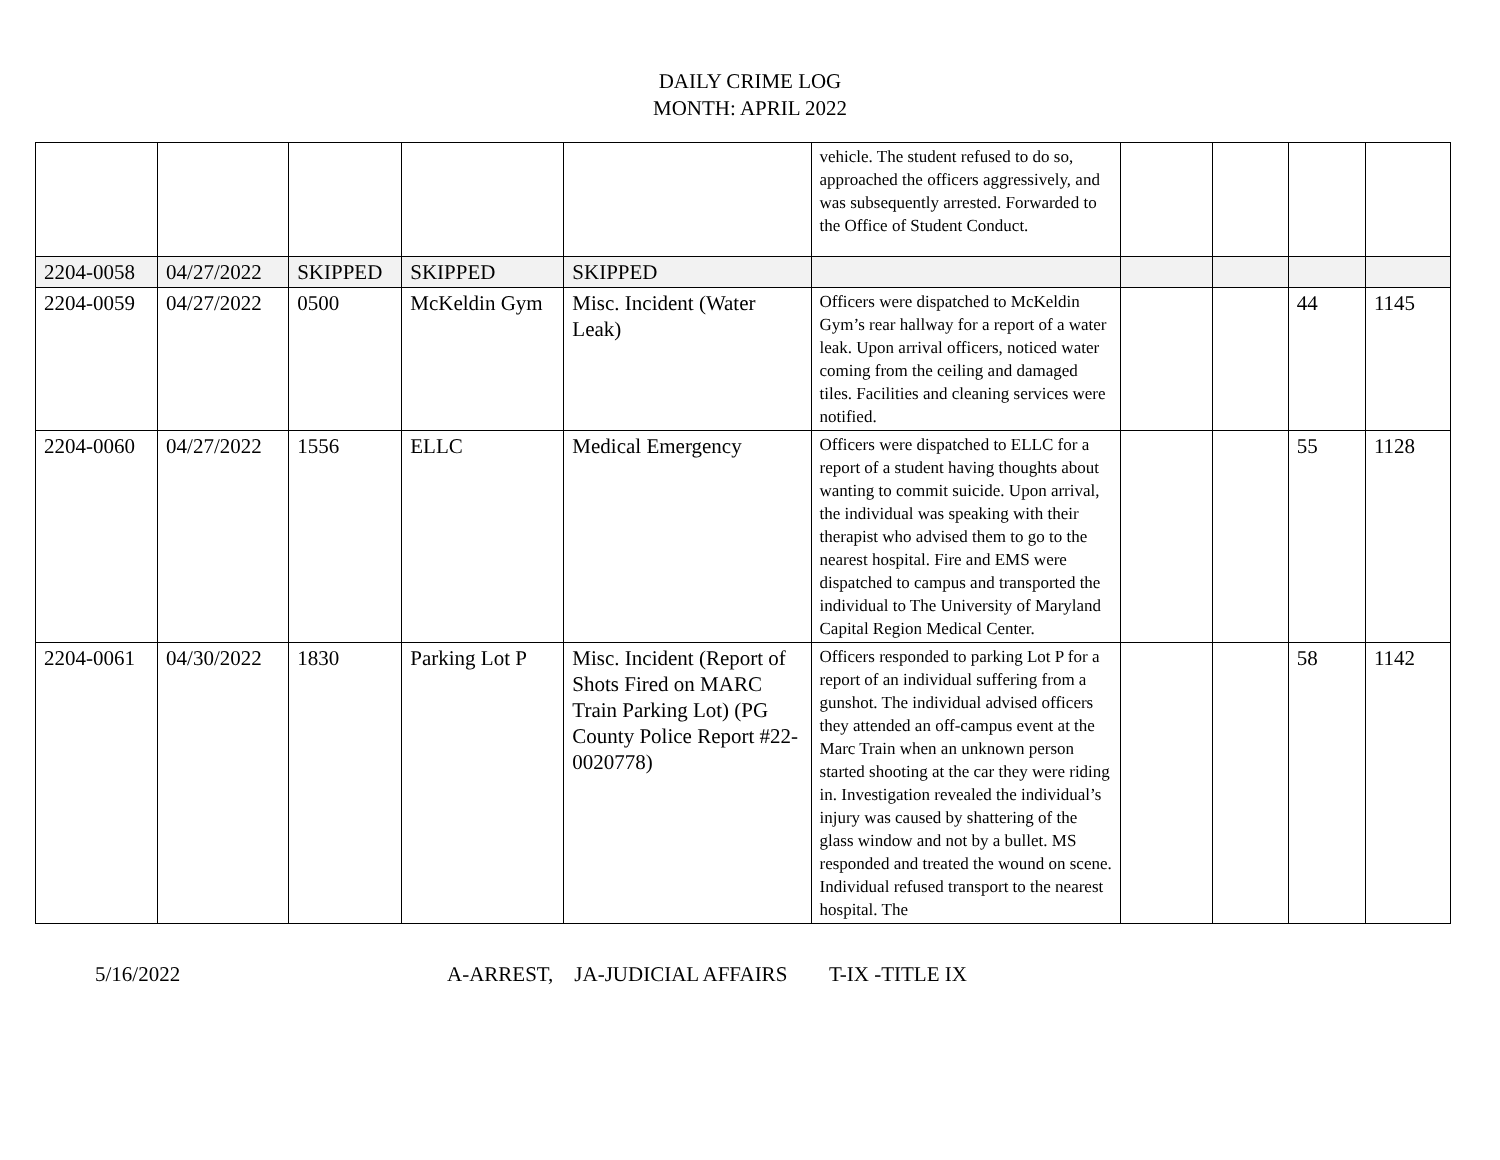DAILY CRIME LOG
MONTH: APRIL 2022
| | | | | | vehicle. The student refused to do so, approached the officers aggressively, and was subsequently arrested. Forwarded to the Office of Student Conduct. | | | | |
| 2204-0058 | 04/27/2022 | SKIPPED | SKIPPED | SKIPPED | | | | | |
| 2204-0059 | 04/27/2022 | 0500 | McKeldin Gym | Misc. Incident (Water Leak) | Officers were dispatched to McKeldin Gym’s rear hallway for a report of a water leak. Upon arrival officers, noticed water coming from the ceiling and damaged tiles. Facilities and cleaning services were notified. | | | 44 | 1145 |
| 2204-0060 | 04/27/2022 | 1556 | ELLC | Medical Emergency | Officers were dispatched to ELLC for a report of a student having thoughts about wanting to commit suicide. Upon arrival, the individual was speaking with their therapist who advised them to go to the nearest hospital. Fire and EMS were dispatched to campus and transported the individual to The University of Maryland Capital Region Medical Center. | | | 55 | 1128 |
| 2204-0061 | 04/30/2022 | 1830 | Parking Lot P | Misc. Incident (Report of Shots Fired on MARC Train Parking Lot) (PG County Police Report #22-0020778) | Officers responded to parking Lot P for a report of an individual suffering from a gunshot. The individual advised officers they attended an off-campus event at the Marc Train when an unknown person started shooting at the car they were riding in. Investigation revealed the individual’s injury was caused by shattering of the glass window and not by a bullet. MS responded and treated the wound on scene. Individual refused transport to the nearest hospital. The | | | 58 | 1142 |
5/16/2022 A-ARREST, JA-JUDICIAL AFFAIRS T-IX -TITLE IX